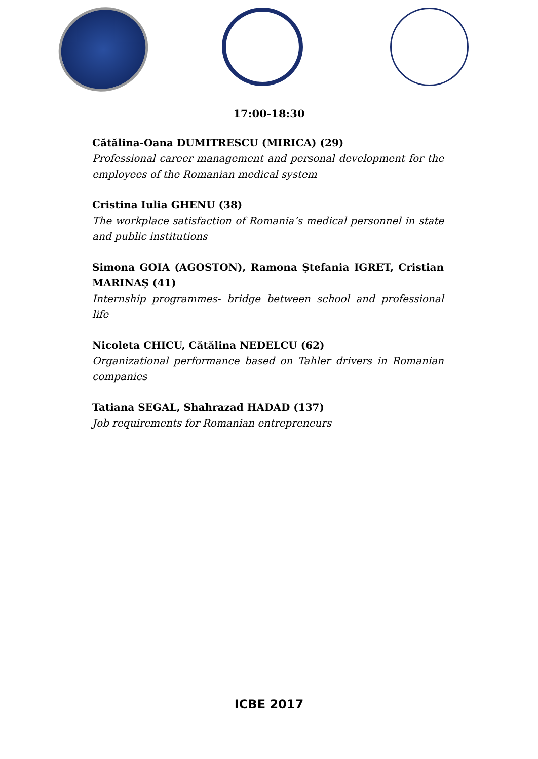17:00-18:30
Cătălina-Oana DUMITRESCU (MIRICA) (29)
Professional career management and personal development for the employees of the Romanian medical system
Cristina Iulia GHENU (38)
The workplace satisfaction of Romania’s medical personnel in state and public institutions
Simona GOIA (AGOSTON), Ramona Ștefania IGRET, Cristian MARINAȘ (41)
Internship programmes- bridge between school and professional life
Nicoleta CHICU, Cătălina NEDELCU (62)
Organizational performance based on Tahler drivers in Romanian companies
Tatiana SEGAL, Shahrazad HADAD (137)
Job requirements for Romanian entrepreneurs
ICBE 2017